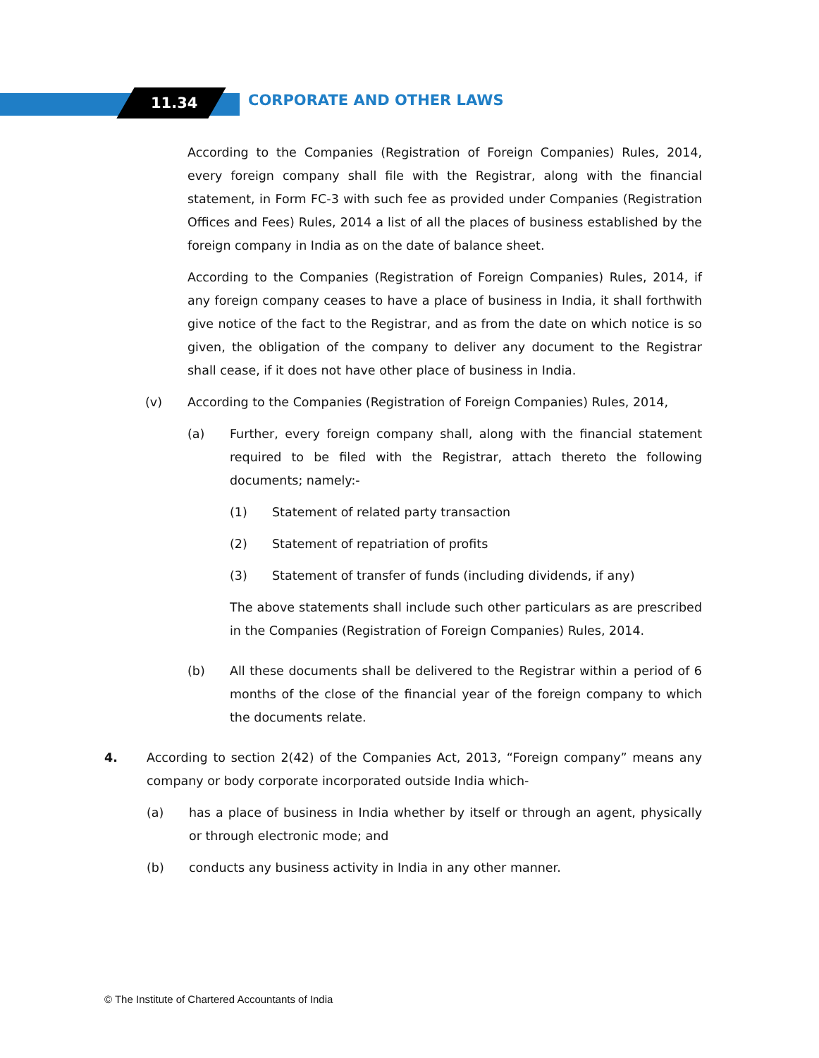11.34 CORPORATE AND OTHER LAWS
According to the Companies (Registration of Foreign Companies) Rules, 2014, every foreign company shall file with the Registrar, along with the financial statement, in Form FC-3 with such fee as provided under Companies (Registration Offices and Fees) Rules, 2014 a list of all the places of business established by the foreign company in India as on the date of balance sheet.
According to the Companies (Registration of Foreign Companies) Rules, 2014, if any foreign company ceases to have a place of business in India, it shall forthwith give notice of the fact to the Registrar, and as from the date on which notice is so given, the obligation of the company to deliver any document to the Registrar shall cease, if it does not have other place of business in India.
(v) According to the Companies (Registration of Foreign Companies) Rules, 2014,
(a) Further, every foreign company shall, along with the financial statement required to be filed with the Registrar, attach thereto the following documents; namely:-
(1) Statement of related party transaction
(2) Statement of repatriation of profits
(3) Statement of transfer of funds (including dividends, if any)
The above statements shall include such other particulars as are prescribed in the Companies (Registration of Foreign Companies) Rules, 2014.
(b) All these documents shall be delivered to the Registrar within a period of 6 months of the close of the financial year of the foreign company to which the documents relate.
4. According to section 2(42) of the Companies Act, 2013, “Foreign company” means any company or body corporate incorporated outside India which-
(a) has a place of business in India whether by itself or through an agent, physically or through electronic mode; and
(b) conducts any business activity in India in any other manner.
© The Institute of Chartered Accountants of India